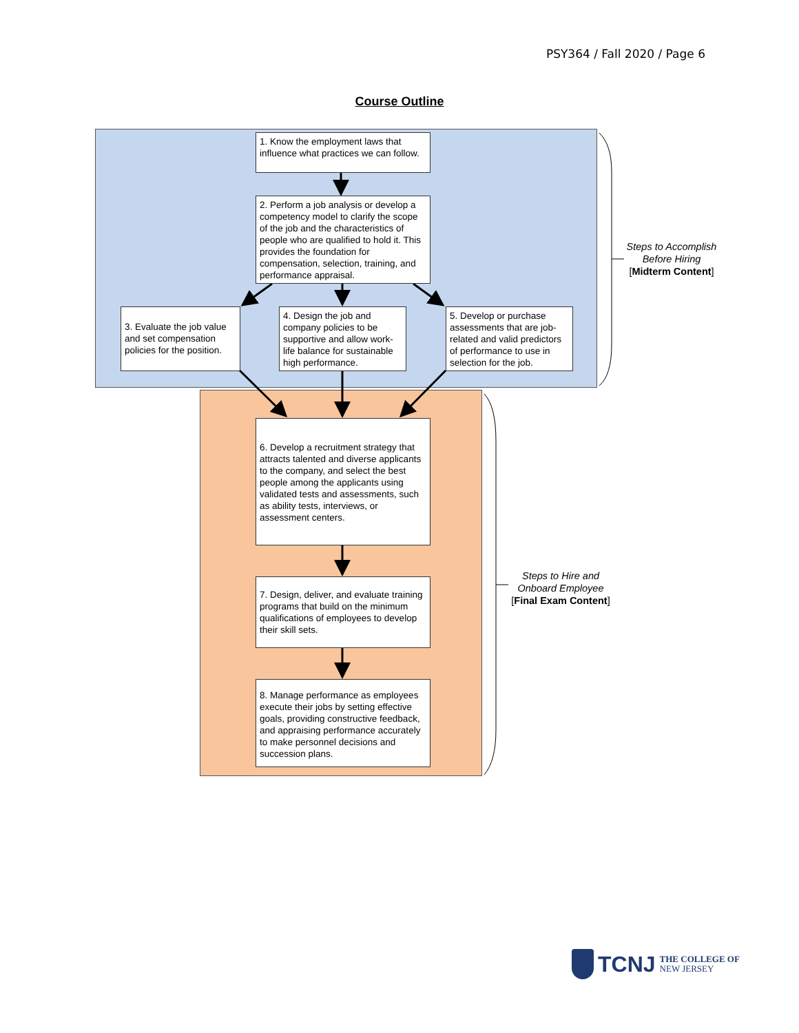PSY364 / Fall 2020 / Page 6
Course Outline
1. Know the employment laws that influence what practices we can follow.
2. Perform a job analysis or develop a competency model to clarify the scope of the job and the characteristics of people who are qualified to hold it. This provides the foundation for compensation, selection, training, and performance appraisal.
3. Evaluate the job value and set compensation policies for the position.
4. Design the job and company policies to be supportive and allow work-life balance for sustainable high performance.
5. Develop or purchase assessments that are job-related and valid predictors of performance to use in selection for the job.
Steps to Accomplish Before Hiring
[Midterm Content]
6. Develop a recruitment strategy that attracts talented and diverse applicants to the company, and select the best people among the applicants using validated tests and assessments, such as ability tests, interviews, or assessment centers.
7. Design, deliver, and evaluate training programs that build on the minimum qualifications of employees to develop their skill sets.
8. Manage performance as employees execute their jobs by setting effective goals, providing constructive feedback, and appraising performance accurately to make personnel decisions and succession plans.
Steps to Hire and Onboard Employee
[Final Exam Content]
TCNJ THE COLLEGE OF
NEW JERSEY